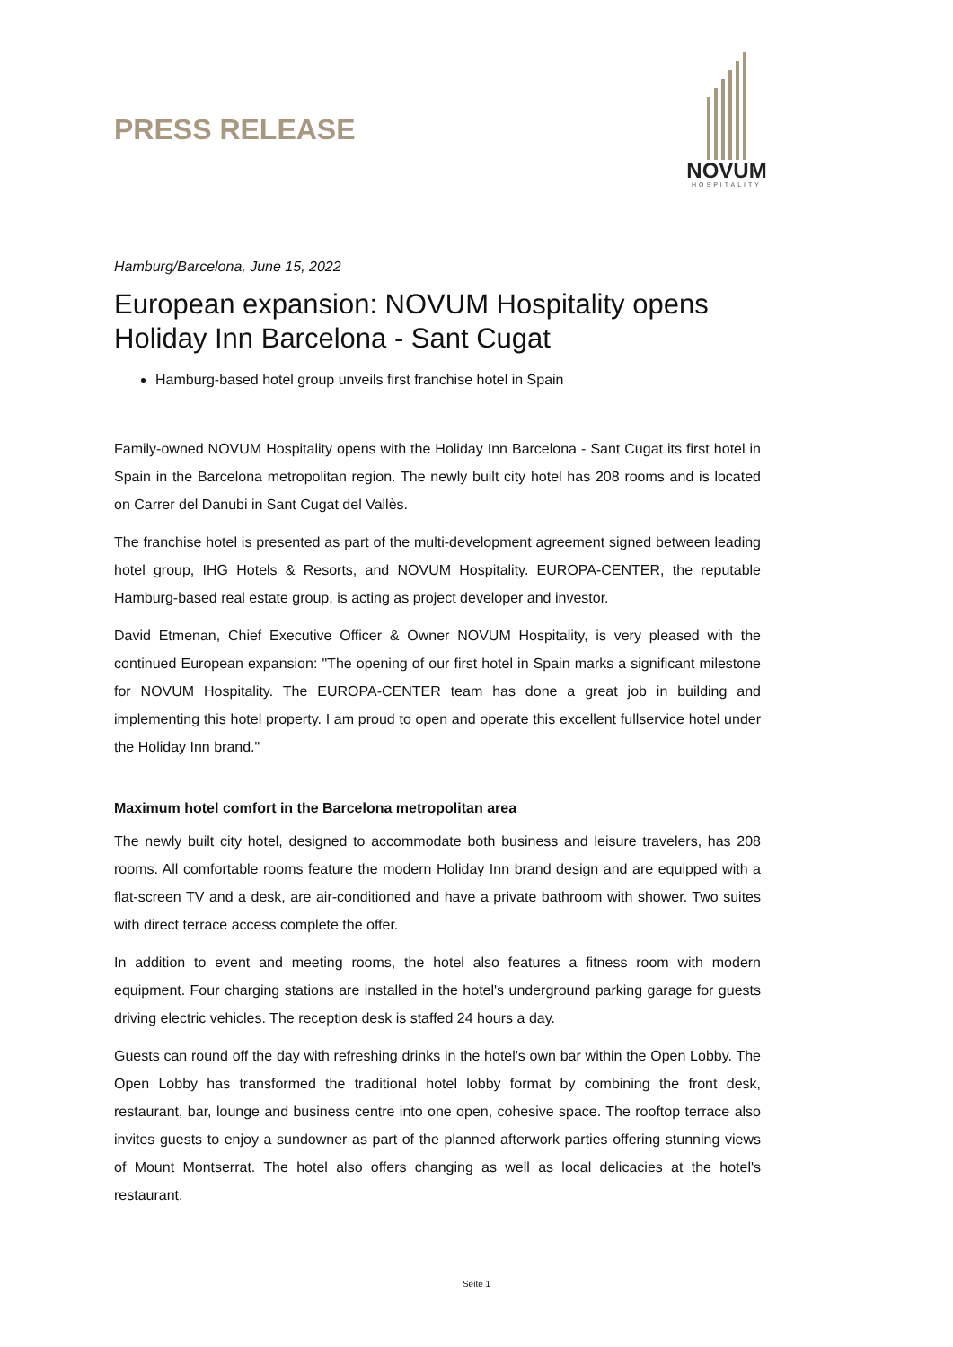PRESS RELEASE
NOVUM
HOSPITALITY
Hamburg/Barcelona, June 15, 2022
European expansion: NOVUM Hospitality opens Holiday Inn Barcelona - Sant Cugat
Hamburg-based hotel group unveils first franchise hotel in Spain
Family-owned NOVUM Hospitality opens with the Holiday Inn Barcelona - Sant Cugat its first hotel in Spain in the Barcelona metropolitan region. The newly built city hotel has 208 rooms and is located on Carrer del Danubi in Sant Cugat del Vallès.
The franchise hotel is presented as part of the multi-development agreement signed between leading hotel group, IHG Hotels & Resorts, and NOVUM Hospitality. EUROPA-CENTER, the reputable Hamburg-based real estate group, is acting as project developer and investor.
David Etmenan, Chief Executive Officer & Owner NOVUM Hospitality, is very pleased with the continued European expansion: "The opening of our first hotel in Spain marks a significant milestone for NOVUM Hospitality. The EUROPA-CENTER team has done a great job in building and implementing this hotel property. I am proud to open and operate this excellent fullservice hotel under the Holiday Inn brand."
Maximum hotel comfort in the Barcelona metropolitan area
The newly built city hotel, designed to accommodate both business and leisure travelers, has 208 rooms. All comfortable rooms feature the modern Holiday Inn brand design and are equipped with a flat-screen TV and a desk, are air-conditioned and have a private bathroom with shower. Two suites with direct terrace access complete the offer.
In addition to event and meeting rooms, the hotel also features a fitness room with modern equipment. Four charging stations are installed in the hotel's underground parking garage for guests driving electric vehicles. The reception desk is staffed 24 hours a day.
Guests can round off the day with refreshing drinks in the hotel's own bar within the Open Lobby. The Open Lobby has transformed the traditional hotel lobby format by combining the front desk, restaurant, bar, lounge and business centre into one open, cohesive space. The rooftop terrace also invites guests to enjoy a sundowner as part of the planned afterwork parties offering stunning views of Mount Montserrat. The hotel also offers changing as well as local delicacies at the hotel's restaurant.
Seite 1